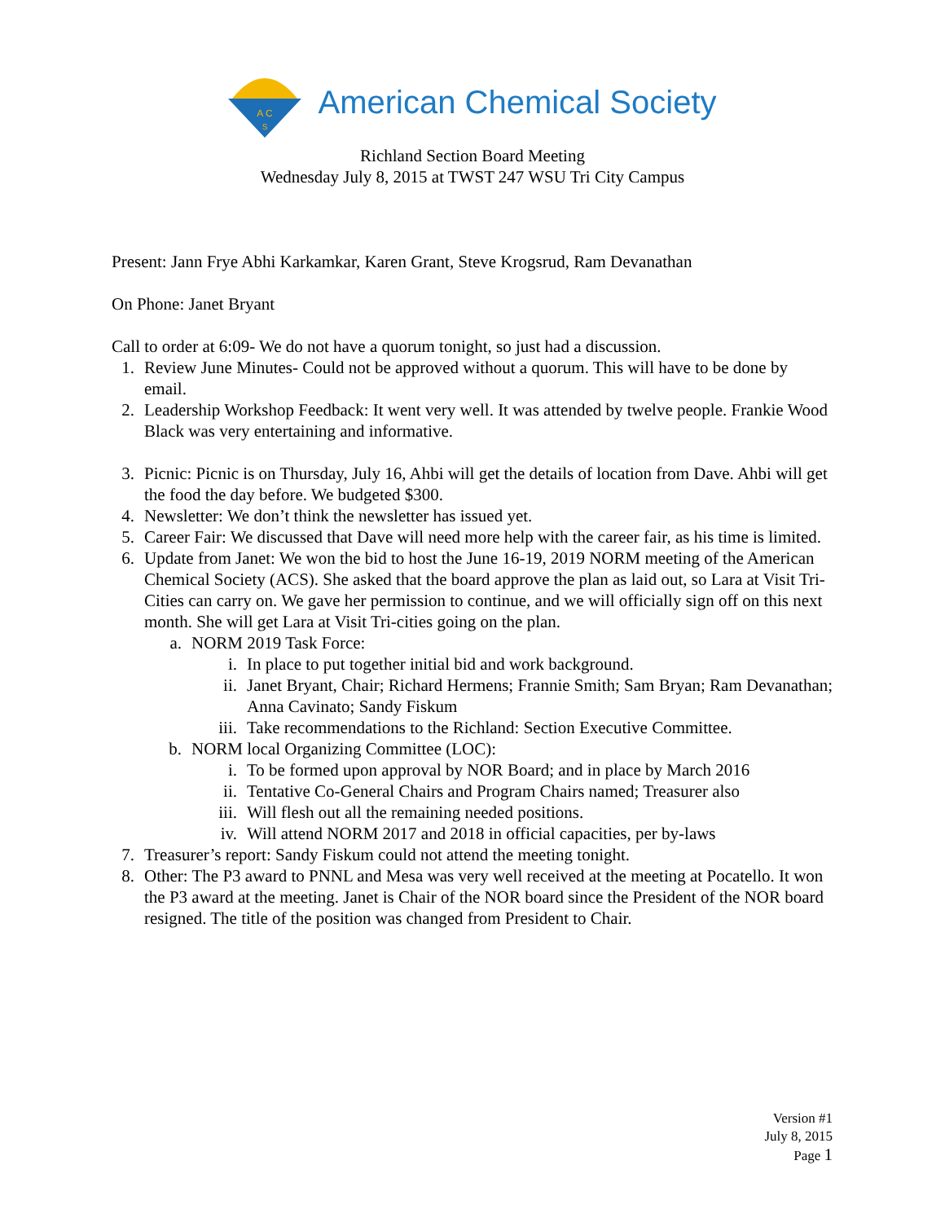A C
S
American Chemical Society
Richland Section Board Meeting
Wednesday July 8, 2015 at TWST 247 WSU Tri City Campus
Present: Jann Frye Abhi Karkamkar, Karen Grant, Steve Krogsrud, Ram Devanathan
On Phone: Janet Bryant
Call to order at 6:09- We do not have a quorum tonight, so just had a discussion.
1. Review June Minutes- Could not be approved without a quorum. This will have to be done by email.
2. Leadership Workshop Feedback: It went very well. It was attended by twelve people. Frankie Wood Black was very entertaining and informative.
3. Picnic: Picnic is on Thursday, July 16, Ahbi will get the details of location from Dave. Ahbi will get the food the day before. We budgeted $300.
4. Newsletter: We don’t think the newsletter has issued yet.
5. Career Fair: We discussed that Dave will need more help with the career fair, as his time is limited.
6. Update from Janet: We won the bid to host the June 16-19, 2019 NORM meeting of the American Chemical Society (ACS). She asked that the board approve the plan as laid out, so Lara at Visit Tri-Cities can carry on. We gave her permission to continue, and we will officially sign off on this next month. She will get Lara at Visit Tri-cities going on the plan.
a. NORM 2019 Task Force:
i. In place to put together initial bid and work background.
ii. Janet Bryant, Chair; Richard Hermens; Frannie Smith; Sam Bryan; Ram Devanathan; Anna Cavinato; Sandy Fiskum
iii. Take recommendations to the Richland: Section Executive Committee.
b. NORM local Organizing Committee (LOC):
i. To be formed upon approval by NOR Board; and in place by March 2016
ii. Tentative Co-General Chairs and Program Chairs named; Treasurer also
iii. Will flesh out all the remaining needed positions.
iv. Will attend NORM 2017 and 2018 in official capacities, per by-laws
7. Treasurer’s report: Sandy Fiskum could not attend the meeting tonight.
8. Other: The P3 award to PNNL and Mesa was very well received at the meeting at Pocatello. It won the P3 award at the meeting. Janet is Chair of the NOR board since the President of the NOR board resigned. The title of the position was changed from President to Chair.
Version #1
July 8, 2015
Page 1